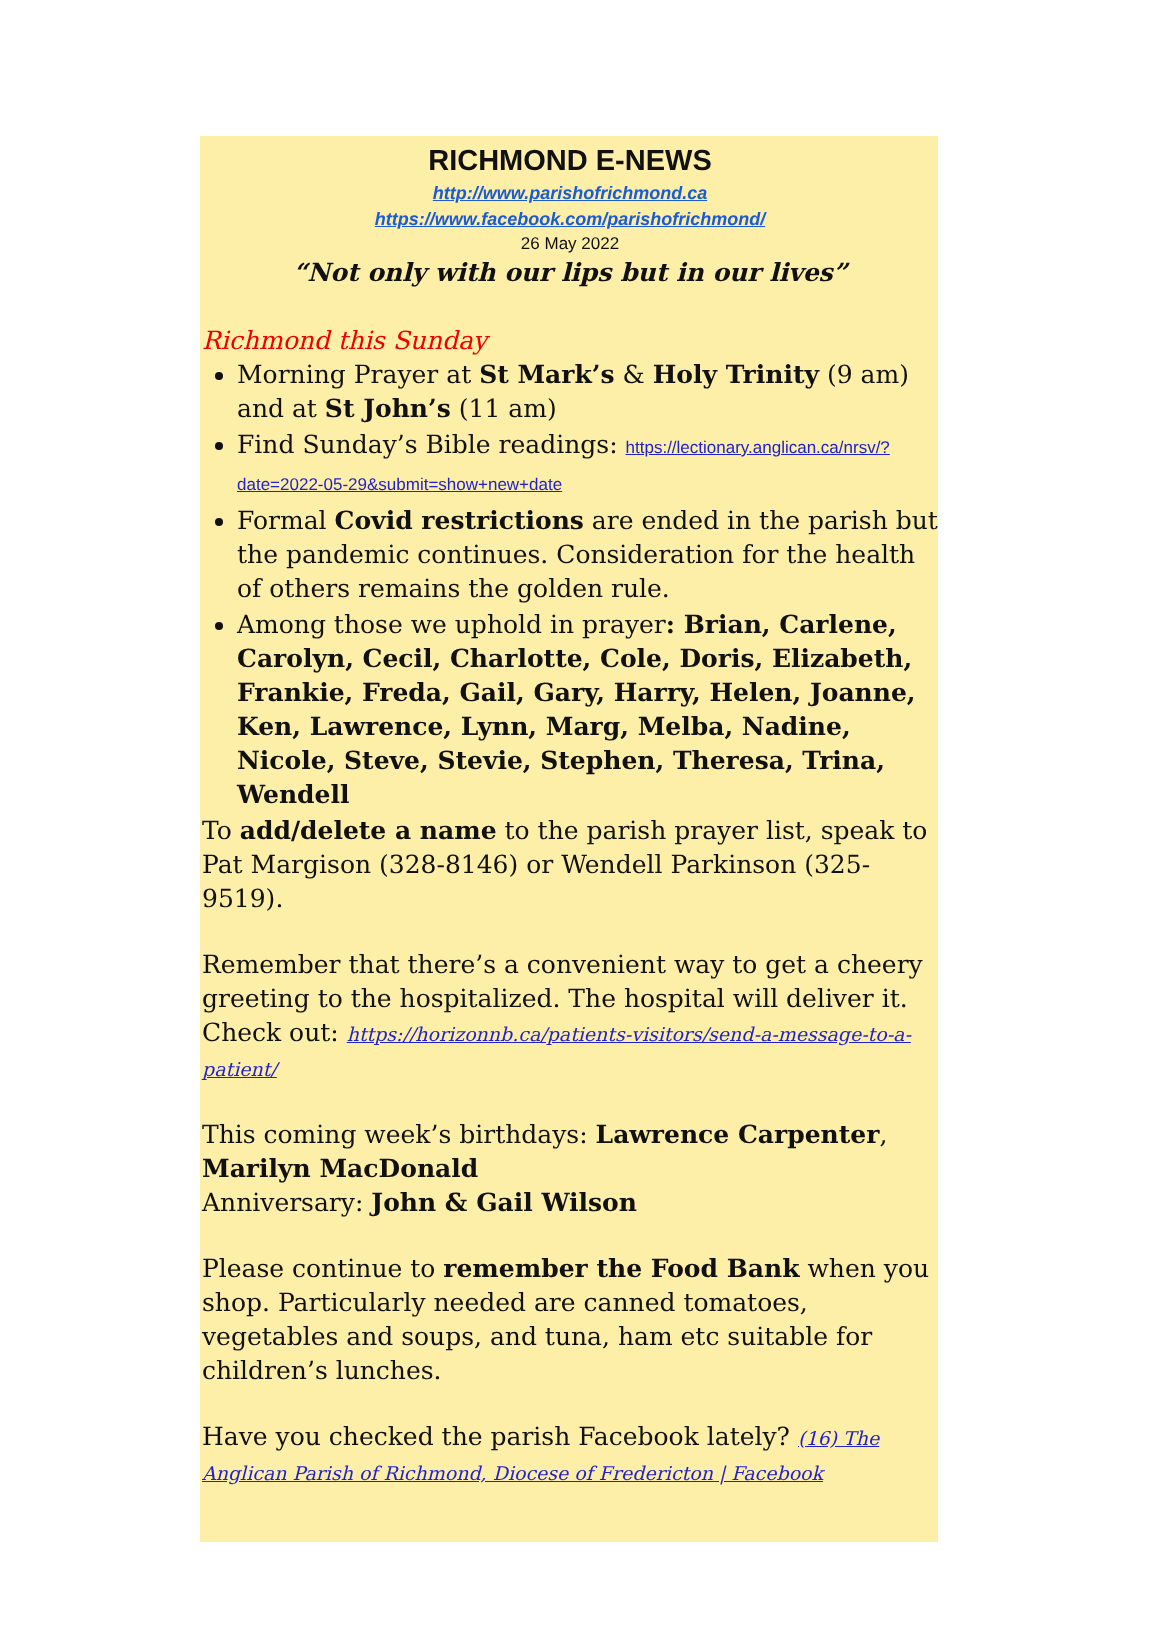RICHMOND E-NEWS
http://www.parishofrichmond.ca
https://www.facebook.com/parishofrichmond/
26 May 2022
“Not only with our lips but in our lives”
Richmond this Sunday
Morning Prayer at St Mark’s & Holy Trinity (9 am) and at St John’s (11 am)
Find Sunday’s Bible readings: https://lectionary.anglican.ca/nrsv/?date=2022-05-29&submit=show+new+date
Formal Covid restrictions are ended in the parish but the pandemic continues. Consideration for the health of others remains the golden rule.
Among those we uphold in prayer: Brian, Carlene, Carolyn, Cecil, Charlotte, Cole, Doris, Elizabeth, Frankie, Freda, Gail, Gary, Harry, Helen, Joanne, Ken, Lawrence, Lynn, Marg, Melba, Nadine, Nicole, Steve, Stevie, Stephen, Theresa, Trina, Wendell
To add/delete a name to the parish prayer list, speak to Pat Margison (328-8146) or Wendell Parkinson (325-9519).
Remember that there’s a convenient way to get a cheery greeting to the hospitalized. The hospital will deliver it. Check out: https://horizonnb.ca/patients-visitors/send-a-message-to-a-patient/
This coming week’s birthdays: Lawrence Carpenter, Marilyn MacDonald
Anniversary: John & Gail Wilson
Please continue to remember the Food Bank when you shop. Particularly needed are canned tomatoes, vegetables and soups, and tuna, ham etc suitable for children’s lunches.
Have you checked the parish Facebook lately? (16) The Anglican Parish of Richmond, Diocese of Fredericton | Facebook